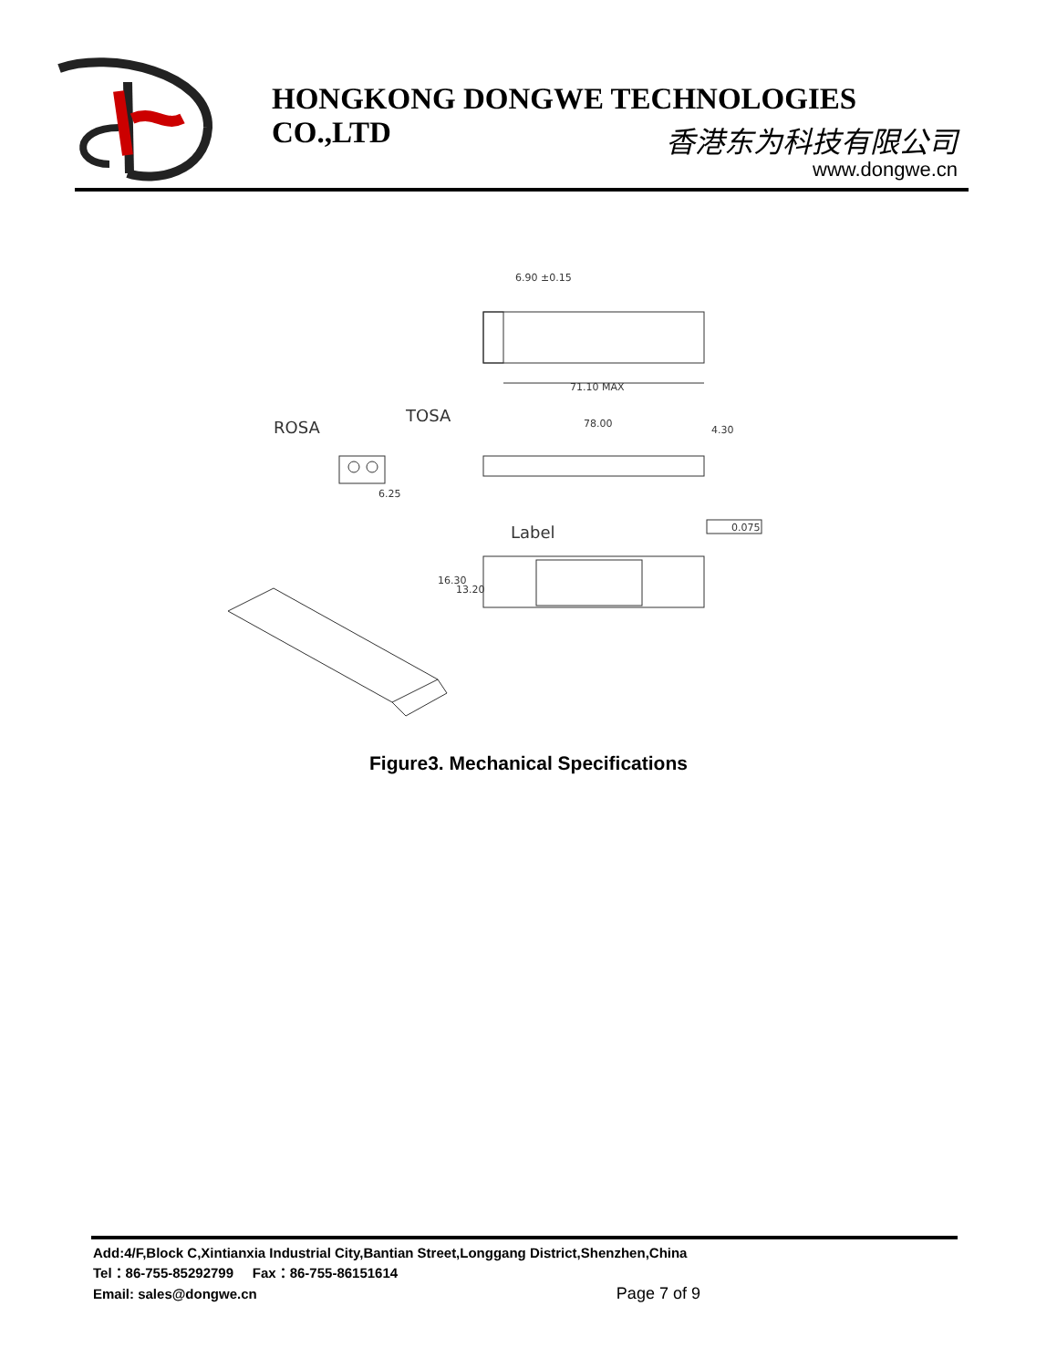HONGKONG DONGWE TECHNOLOGIES CO.,LTD
香港东为科技有限公司
www.dongwe.cn
6.90 ±0.15
71.10 MAX
ROSA
TOSA
6.25
78.00
4.30
0.075
Label
16.30
13.20
Figure3. Mechanical Specifications
Add:4/F,Block C,Xintianxia Industrial City,Bantian Street,Longgang District,Shenzhen,China
Tel：86-755-85292799 Fax：86-755-86151614
Email: sales@dongwe.cn Page 7 of 9